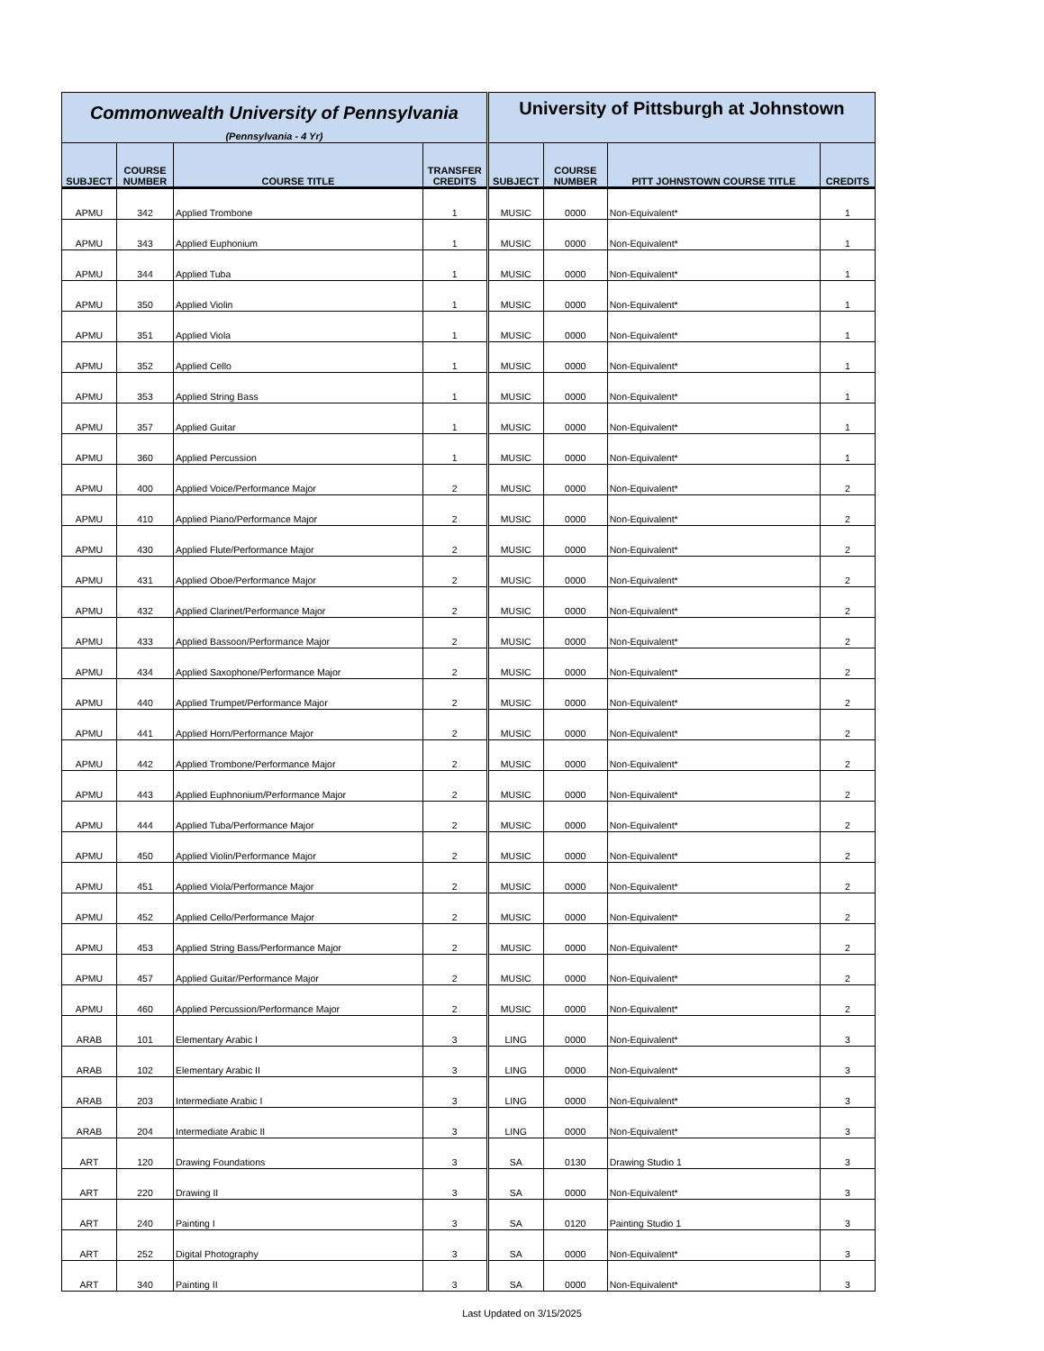| Commonwealth University of Pennsylvania (Pennsylvania - 4 Yr) | | | | University of Pittsburgh at Johnstown | | | |
| SUBJECT | COURSE NUMBER | COURSE TITLE | TRANSFER CREDITS | SUBJECT | COURSE NUMBER | PITT JOHNSTOWN COURSE TITLE | CREDITS |
| APMU | 342 | Applied Trombone | 1 | MUSIC | 0000 | Non-Equivalent* | 1 |
| APMU | 343 | Applied Euphonium | 1 | MUSIC | 0000 | Non-Equivalent* | 1 |
| APMU | 344 | Applied Tuba | 1 | MUSIC | 0000 | Non-Equivalent* | 1 |
| APMU | 350 | Applied Violin | 1 | MUSIC | 0000 | Non-Equivalent* | 1 |
| APMU | 351 | Applied Viola | 1 | MUSIC | 0000 | Non-Equivalent* | 1 |
| APMU | 352 | Applied Cello | 1 | MUSIC | 0000 | Non-Equivalent* | 1 |
| APMU | 353 | Applied String Bass | 1 | MUSIC | 0000 | Non-Equivalent* | 1 |
| APMU | 357 | Applied Guitar | 1 | MUSIC | 0000 | Non-Equivalent* | 1 |
| APMU | 360 | Applied Percussion | 1 | MUSIC | 0000 | Non-Equivalent* | 1 |
| APMU | 400 | Applied Voice/Performance Major | 2 | MUSIC | 0000 | Non-Equivalent* | 2 |
| APMU | 410 | Applied Piano/Performance Major | 2 | MUSIC | 0000 | Non-Equivalent* | 2 |
| APMU | 430 | Applied Flute/Performance Major | 2 | MUSIC | 0000 | Non-Equivalent* | 2 |
| APMU | 431 | Applied Oboe/Performance Major | 2 | MUSIC | 0000 | Non-Equivalent* | 2 |
| APMU | 432 | Applied Clarinet/Performance Major | 2 | MUSIC | 0000 | Non-Equivalent* | 2 |
| APMU | 433 | Applied Bassoon/Performance Major | 2 | MUSIC | 0000 | Non-Equivalent* | 2 |
| APMU | 434 | Applied Saxophone/Performance Major | 2 | MUSIC | 0000 | Non-Equivalent* | 2 |
| APMU | 440 | Applied Trumpet/Performance Major | 2 | MUSIC | 0000 | Non-Equivalent* | 2 |
| APMU | 441 | Applied Horn/Performance Major | 2 | MUSIC | 0000 | Non-Equivalent* | 2 |
| APMU | 442 | Applied Trombone/Performance Major | 2 | MUSIC | 0000 | Non-Equivalent* | 2 |
| APMU | 443 | Applied Euphnonium/Performance Major | 2 | MUSIC | 0000 | Non-Equivalent* | 2 |
| APMU | 444 | Applied Tuba/Performance Major | 2 | MUSIC | 0000 | Non-Equivalent* | 2 |
| APMU | 450 | Applied Violin/Performance Major | 2 | MUSIC | 0000 | Non-Equivalent* | 2 |
| APMU | 451 | Applied Viola/Performance Major | 2 | MUSIC | 0000 | Non-Equivalent* | 2 |
| APMU | 452 | Applied Cello/Performance Major | 2 | MUSIC | 0000 | Non-Equivalent* | 2 |
| APMU | 453 | Applied String Bass/Performance Major | 2 | MUSIC | 0000 | Non-Equivalent* | 2 |
| APMU | 457 | Applied Guitar/Performance Major | 2 | MUSIC | 0000 | Non-Equivalent* | 2 |
| APMU | 460 | Applied Percussion/Performance Major | 2 | MUSIC | 0000 | Non-Equivalent* | 2 |
| ARAB | 101 | Elementary Arabic I | 3 | LING | 0000 | Non-Equivalent* | 3 |
| ARAB | 102 | Elementary Arabic II | 3 | LING | 0000 | Non-Equivalent* | 3 |
| ARAB | 203 | Intermediate Arabic I | 3 | LING | 0000 | Non-Equivalent* | 3 |
| ARAB | 204 | Intermediate Arabic II | 3 | LING | 0000 | Non-Equivalent* | 3 |
| ART | 120 | Drawing Foundations | 3 | SA | 0130 | Drawing Studio 1 | 3 |
| ART | 220 | Drawing II | 3 | SA | 0000 | Non-Equivalent* | 3 |
| ART | 240 | Painting I | 3 | SA | 0120 | Painting Studio 1 | 3 |
| ART | 252 | Digital Photography | 3 | SA | 0000 | Non-Equivalent* | 3 |
| ART | 340 | Painting II | 3 | SA | 0000 | Non-Equivalent* | 3 |
Last Updated on 3/15/2025